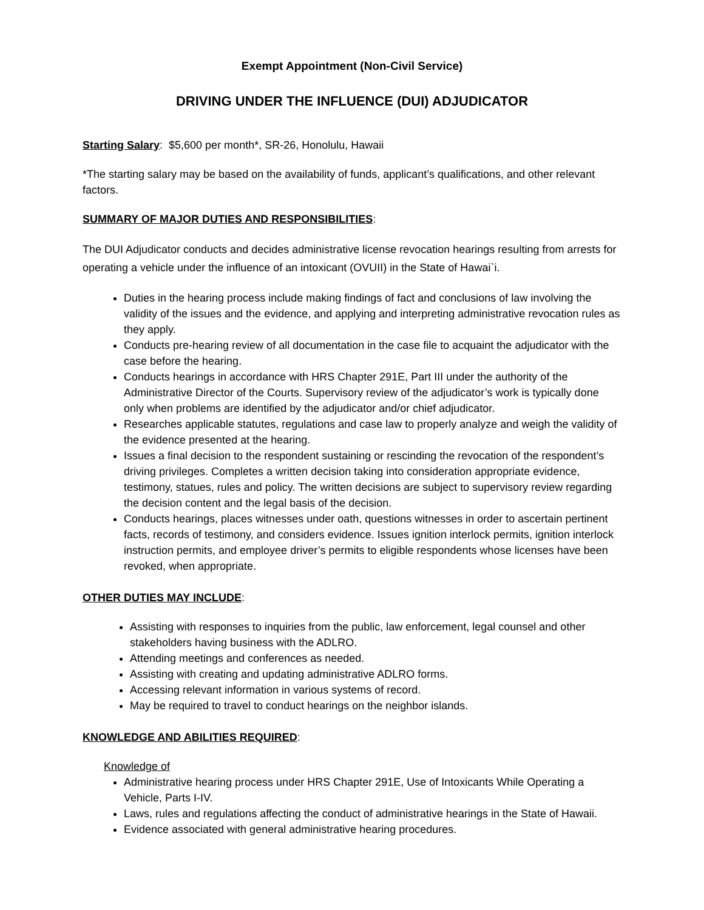Exempt Appointment (Non-Civil Service)
DRIVING UNDER THE INFLUENCE (DUI) ADJUDICATOR
Starting Salary: $5,600 per month*, SR-26, Honolulu, Hawaii
*The starting salary may be based on the availability of funds, applicant’s qualifications, and other relevant factors.
SUMMARY OF MAJOR DUTIES AND RESPONSIBILITIES:
The DUI Adjudicator conducts and decides administrative license revocation hearings resulting from arrests for operating a vehicle under the influence of an intoxicant (OVUII) in the State of Hawai`i.
Duties in the hearing process include making findings of fact and conclusions of law involving the validity of the issues and the evidence, and applying and interpreting administrative revocation rules as they apply.
Conducts pre-hearing review of all documentation in the case file to acquaint the adjudicator with the case before the hearing.
Conducts hearings in accordance with HRS Chapter 291E, Part III under the authority of the Administrative Director of the Courts. Supervisory review of the adjudicator’s work is typically done only when problems are identified by the adjudicator and/or chief adjudicator.
Researches applicable statutes, regulations and case law to properly analyze and weigh the validity of the evidence presented at the hearing.
Issues a final decision to the respondent sustaining or rescinding the revocation of the respondent’s driving privileges. Completes a written decision taking into consideration appropriate evidence, testimony, statues, rules and policy. The written decisions are subject to supervisory review regarding the decision content and the legal basis of the decision.
Conducts hearings, places witnesses under oath, questions witnesses in order to ascertain pertinent facts, records of testimony, and considers evidence. Issues ignition interlock permits, ignition interlock instruction permits, and employee driver’s permits to eligible respondents whose licenses have been revoked, when appropriate.
OTHER DUTIES MAY INCLUDE:
Assisting with responses to inquiries from the public, law enforcement, legal counsel and other stakeholders having business with the ADLRO.
Attending meetings and conferences as needed.
Assisting with creating and updating administrative ADLRO forms.
Accessing relevant information in various systems of record.
May be required to travel to conduct hearings on the neighbor islands.
KNOWLEDGE AND ABILITIES REQUIRED:
Knowledge of
Administrative hearing process under HRS Chapter 291E, Use of Intoxicants While Operating a Vehicle, Parts I-IV.
Laws, rules and regulations affecting the conduct of administrative hearings in the State of Hawaii.
Evidence associated with general administrative hearing procedures.